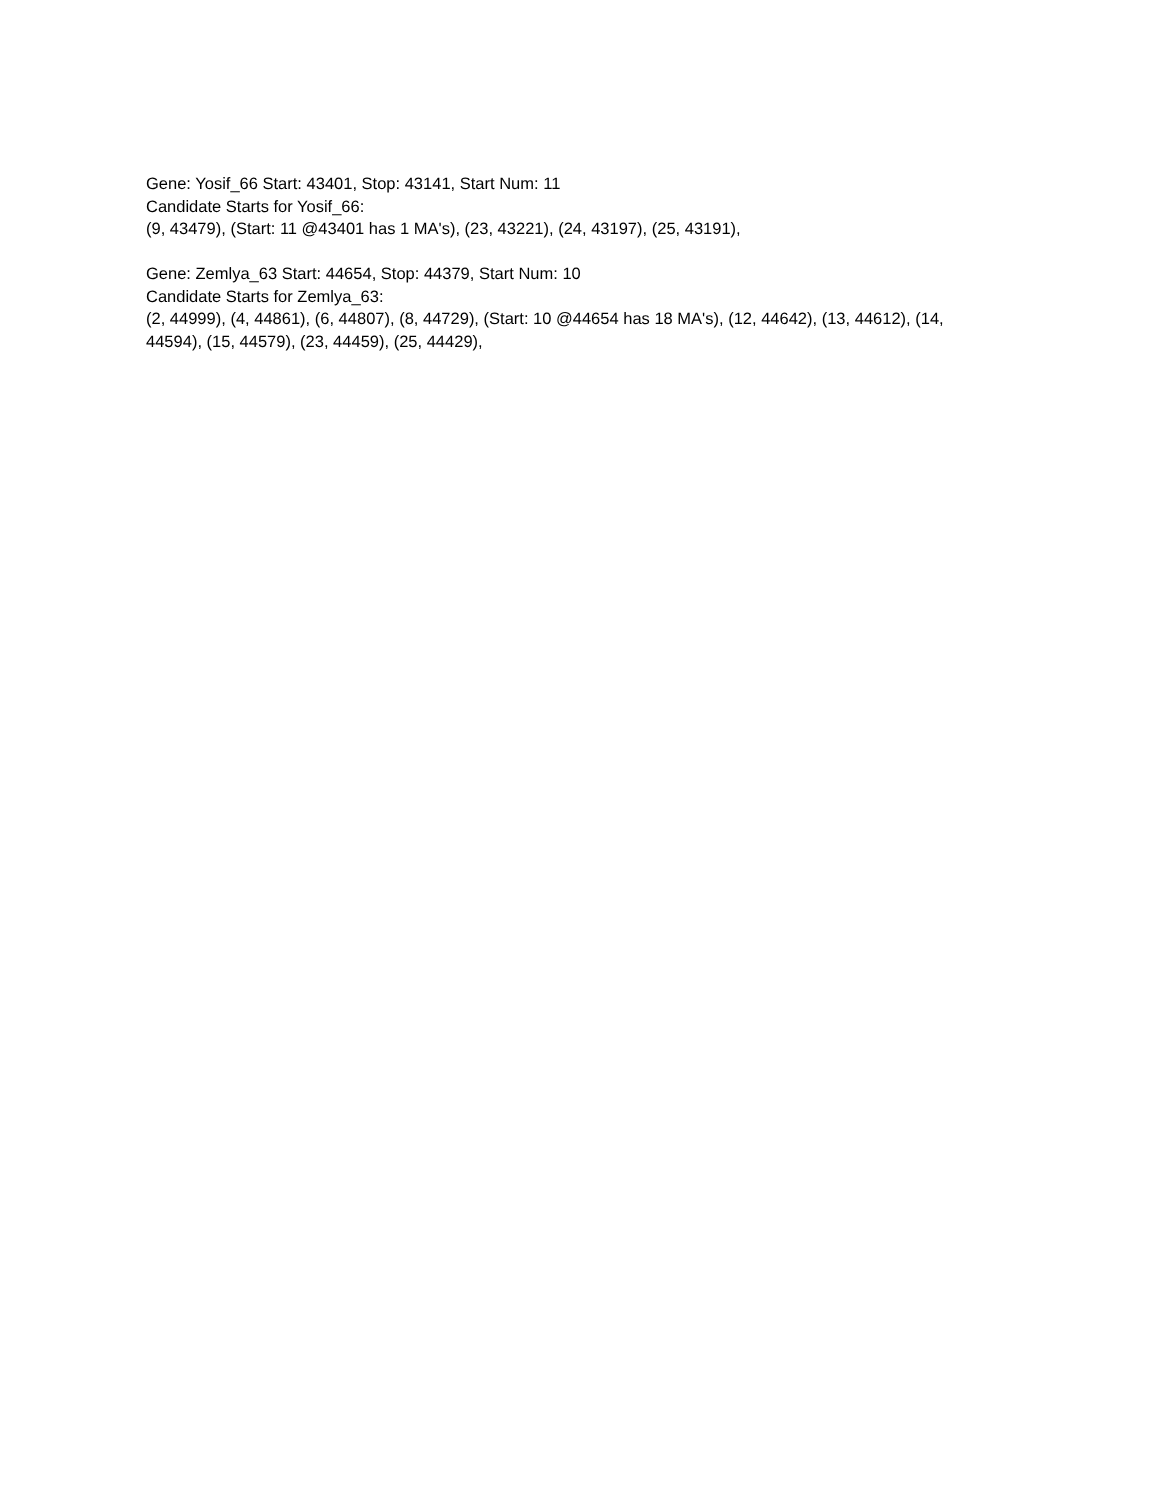Gene: Yosif_66 Start: 43401, Stop: 43141, Start Num: 11
Candidate Starts for Yosif_66:
(9, 43479), (Start: 11 @43401 has 1 MA's), (23, 43221), (24, 43197), (25, 43191),
Gene: Zemlya_63 Start: 44654, Stop: 44379, Start Num: 10
Candidate Starts for Zemlya_63:
(2, 44999), (4, 44861), (6, 44807), (8, 44729), (Start: 10 @44654 has 18 MA's), (12, 44642), (13, 44612), (14, 44594), (15, 44579), (23, 44459), (25, 44429),